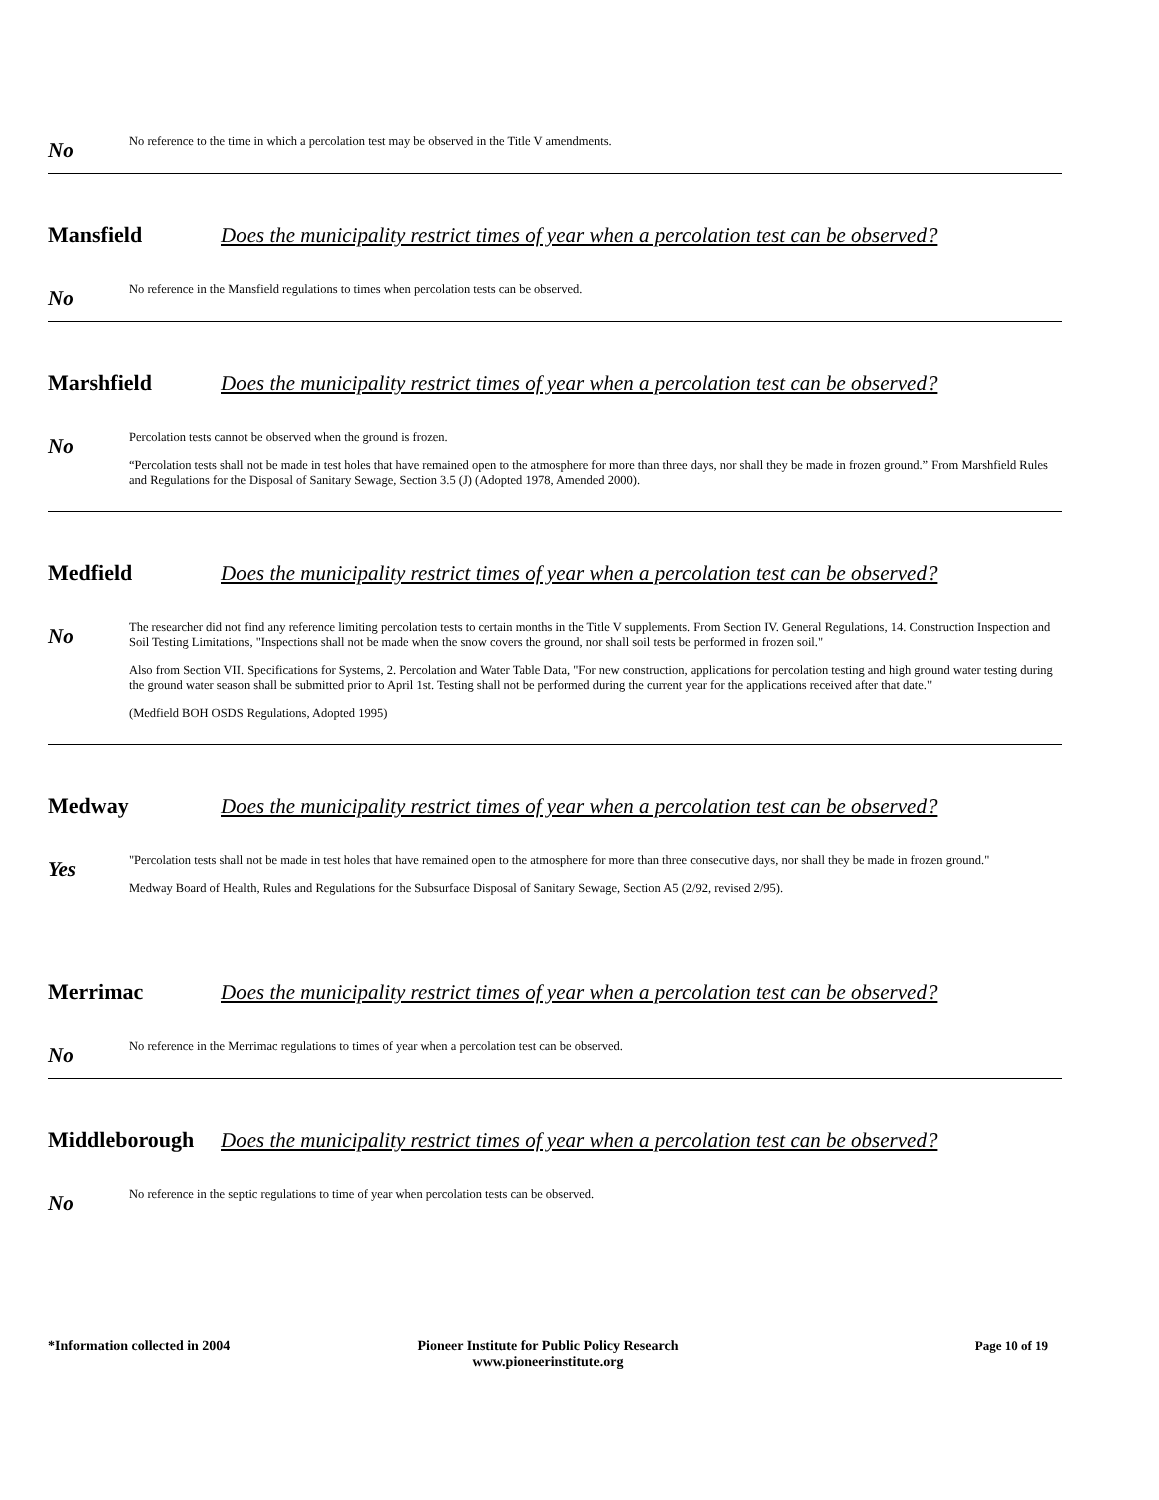No
No reference to the time in which a percolation test may be observed in the Title V amendments.
Mansfield
Does the municipality restrict times of year when a percolation test can be observed?
No
No reference in the Mansfield regulations to times when percolation tests can be observed.
Marshfield
Does the municipality restrict times of year when a percolation test can be observed?
No
Percolation tests cannot be observed when the ground is frozen.
“Percolation tests shall not be made in test holes that have remained open to the atmosphere for more than three days, nor shall they be made in frozen ground.” From Marshfield Rules and Regulations for the Disposal of Sanitary Sewage, Section 3.5 (J) (Adopted 1978, Amended 2000).
Medfield
Does the municipality restrict times of year when a percolation test can be observed?
No
The researcher did not find any reference limiting percolation tests to certain months in the Title V supplements. From Section IV. General Regulations, 14. Construction Inspection and Soil Testing Limitations, "Inspections shall not be made when the snow covers the ground, nor shall soil tests be performed in frozen soil."
Also from Section VII. Specifications for Systems, 2. Percolation and Water Table Data, "For new construction, applications for percolation testing and high ground water testing during the ground water season shall be submitted prior to April 1st. Testing shall not be performed during the current year for the applications received after that date."
(Medfield BOH OSDS Regulations, Adopted 1995)
Medway
Does the municipality restrict times of year when a percolation test can be observed?
Yes
"Percolation tests shall not be made in test holes that have remained open to the atmosphere for more than three consecutive days, nor shall they be made in frozen ground."
Medway Board of Health, Rules and Regulations for the Subsurface Disposal of Sanitary Sewage, Section A5 (2/92, revised 2/95).
Merrimac
Does the municipality restrict times of year when a percolation test can be observed?
No
No reference in the Merrimac regulations to times of year when a percolation test can be observed.
Middleborough
Does the municipality restrict times of year when a percolation test can be observed?
No
No reference in the septic regulations to time of year when percolation tests can be observed.
*Information collected in 2004 Pioneer Institute for Public Policy Research
www.pioneerinstitute.org
Page 10 of 19